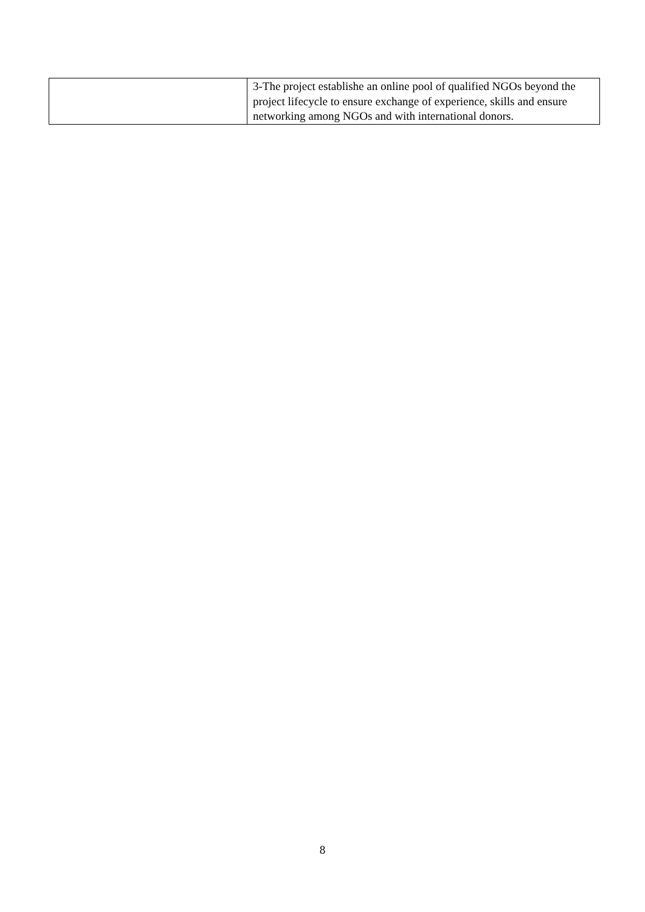| | 3-The project establishe an online pool of qualified NGOs beyond the project lifecycle to ensure exchange of experience, skills and ensure networking among NGOs and with international donors. |
8